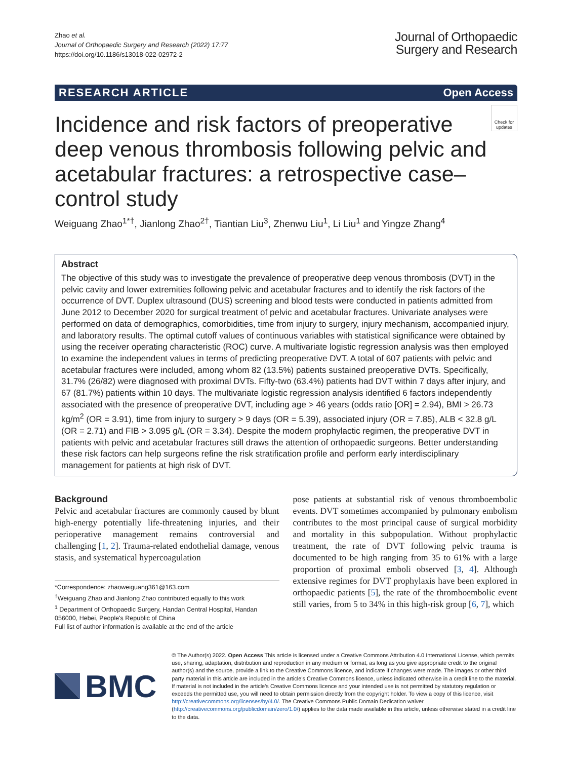Zhao et al.
Journal of Orthopaedic Surgery and Research (2022) 17:77
https://doi.org/10.1186/s13018-022-02972-2
Journal of Orthopaedic
Surgery and Research
RESEARCH ARTICLE Open Access
Check for updates
Incidence and risk factors of preoperative deep venous thrombosis following pelvic and acetabular fractures: a retrospective case–control study
Weiguang Zhao<sup>1*†</sup>, Jianlong Zhao<sup>2†</sup>, Tiantian Liu<sup>3</sup>, Zhenwu Liu<sup>1</sup>, Li Liu<sup>1</sup> and Yingze Zhang<sup>4</sup>
Abstract
The objective of this study was to investigate the prevalence of preoperative deep venous thrombosis (DVT) in the pelvic cavity and lower extremities following pelvic and acetabular fractures and to identify the risk factors of the occurrence of DVT. Duplex ultrasound (DUS) screening and blood tests were conducted in patients admitted from June 2012 to December 2020 for surgical treatment of pelvic and acetabular fractures. Univariate analyses were performed on data of demographics, comorbidities, time from injury to surgery, injury mechanism, accompanied injury, and laboratory results. The optimal cutoff values of continuous variables with statistical significance were obtained by using the receiver operating characteristic (ROC) curve. A multivariate logistic regression analysis was then employed to examine the independent values in terms of predicting preoperative DVT. A total of 607 patients with pelvic and acetabular fractures were included, among whom 82 (13.5%) patients sustained preoperative DVTs. Specifically, 31.7% (26/82) were diagnosed with proximal DVTs. Fifty-two (63.4%) patients had DVT within 7 days after injury, and 67 (81.7%) patients within 10 days. The multivariate logistic regression analysis identified 6 factors independently associated with the presence of preoperative DVT, including age > 46 years (odds ratio [OR] = 2.94), BMI > 26.73 kg/m<sup>2</sup> (OR = 3.91), time from injury to surgery > 9 days (OR = 5.39), associated injury (OR = 7.85), ALB < 32.8 g/L (OR = 2.71) and FIB > 3.095 g/L (OR = 3.34). Despite the modern prophylactic regimen, the preoperative DVT in patients with pelvic and acetabular fractures still draws the attention of orthopaedic surgeons. Better understanding these risk factors can help surgeons refine the risk stratification profile and perform early interdisciplinary management for patients at high risk of DVT.
Background
Pelvic and acetabular fractures are commonly caused by blunt high-energy potentially life-threatening injuries, and their perioperative management remains controversial and challenging [1, 2]. Trauma-related endothelial damage, venous stasis, and systematical hypercoagulation
*Correspondence: zhaoweiguang361@163.com
<sup>†</sup> Weiguang Zhao and Jianlong Zhao contributed equally to this work
<sup>1</sup> Department of Orthopaedic Surgery, Handan Central Hospital, Handan 056000, Hebei, People's Republic of China
Full list of author information is available at the end of the article
pose patients at substantial risk of venous thromboembolic events. DVT sometimes accompanied by pulmonary embolism contributes to the most principal cause of surgical morbidity and mortality in this subpopulation. Without prophylactic treatment, the rate of DVT following pelvic trauma is documented to be high ranging from 35 to 61% with a large proportion of proximal emboli observed [3, 4]. Although extensive regimes for DVT prophylaxis have been explored in orthopaedic patients [5], the rate of the thromboembolic event still varies, from 5 to 34% in this high-risk group [6, 7], which
BMC
© The Author(s) 2022. Open Access This article is licensed under a Creative Commons Attribution 4.0 International License, which permits use, sharing, adaptation, distribution and reproduction in any medium or format, as long as you give appropriate credit to the original author(s) and the source, provide a link to the Creative Commons licence, and indicate if changes were made. The images or other third party material in this article are included in the article's Creative Commons licence, unless indicated otherwise in a credit line to the material. If material is not included in the article's Creative Commons licence and your intended use is not permitted by statutory regulation or exceeds the permitted use, you will need to obtain permission directly from the copyright holder. To view a copy of this licence, visit http://creativecommons.org/licenses/by/4.0/. The Creative Commons Public Domain Dedication waiver (http://creativecommons.org/publicdomain/zero/1.0/) applies to the data made available in this article, unless otherwise stated in a credit line to the data.